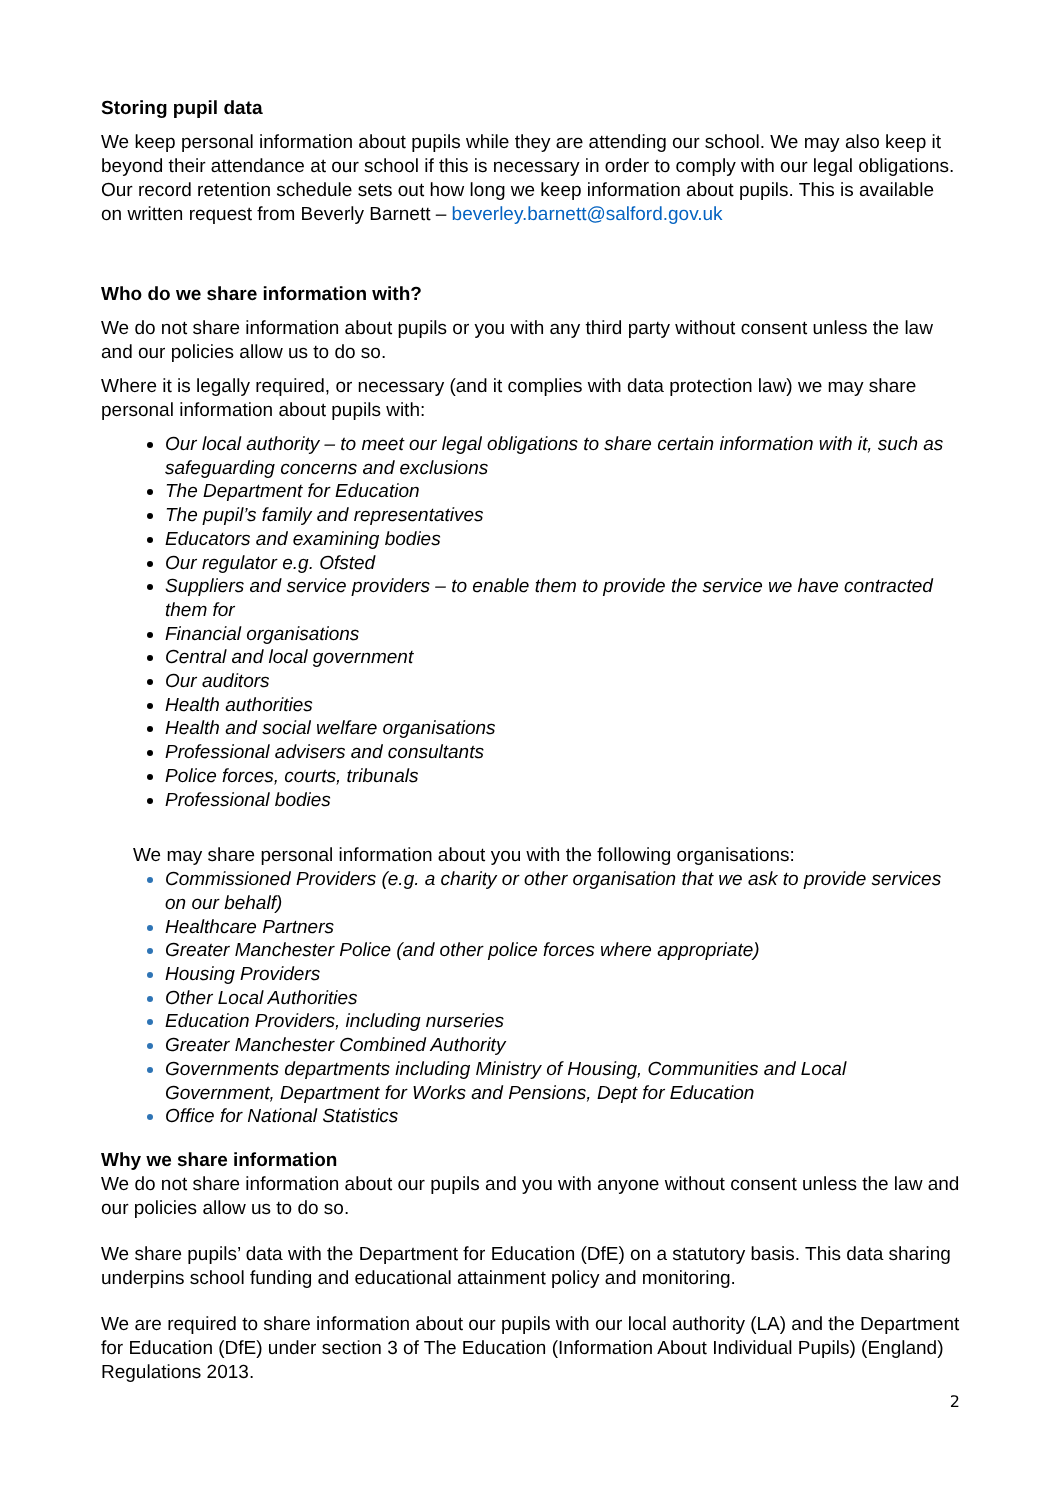Storing pupil data
We keep personal information about pupils while they are attending our school. We may also keep it beyond their attendance at our school if this is necessary in order to comply with our legal obligations. Our record retention schedule sets out how long we keep information about pupils. This is available on written request from Beverly Barnett – beverley.barnett@salford.gov.uk
Who do we share information with?
We do not share information about pupils or you with any third party without consent unless the law and our policies allow us to do so.
Where it is legally required, or necessary (and it complies with data protection law) we may share personal information about pupils with:
Our local authority – to meet our legal obligations to share certain information with it, such as safeguarding concerns and exclusions
The Department for Education
The pupil’s family and representatives
Educators and examining bodies
Our regulator e.g. Ofsted
Suppliers and service providers – to enable them to provide the service we have contracted them for
Financial organisations
Central and local government
Our auditors
Health authorities
Health and social welfare organisations
Professional advisers and consultants
Police forces, courts, tribunals
Professional bodies
We may share personal information about you with the following organisations:
Commissioned Providers (e.g. a charity or other organisation that we ask to provide services on our behalf)
Healthcare Partners
Greater Manchester Police (and other police forces where appropriate)
Housing Providers
Other Local Authorities
Education Providers, including nurseries
Greater Manchester Combined Authority
Governments departments including Ministry of Housing, Communities and Local Government, Department for Works and Pensions, Dept for Education
Office for National Statistics
Why we share information
We do not share information about our pupils and you with anyone without consent unless the law and our policies allow us to do so.
We share pupils’ data with the Department for Education (DfE) on a statutory basis. This data sharing underpins school funding and educational attainment policy and monitoring.
We are required to share information about our pupils with our local authority (LA) and the Department for Education (DfE) under section 3 of The Education (Information About Individual Pupils) (England) Regulations 2013.
2